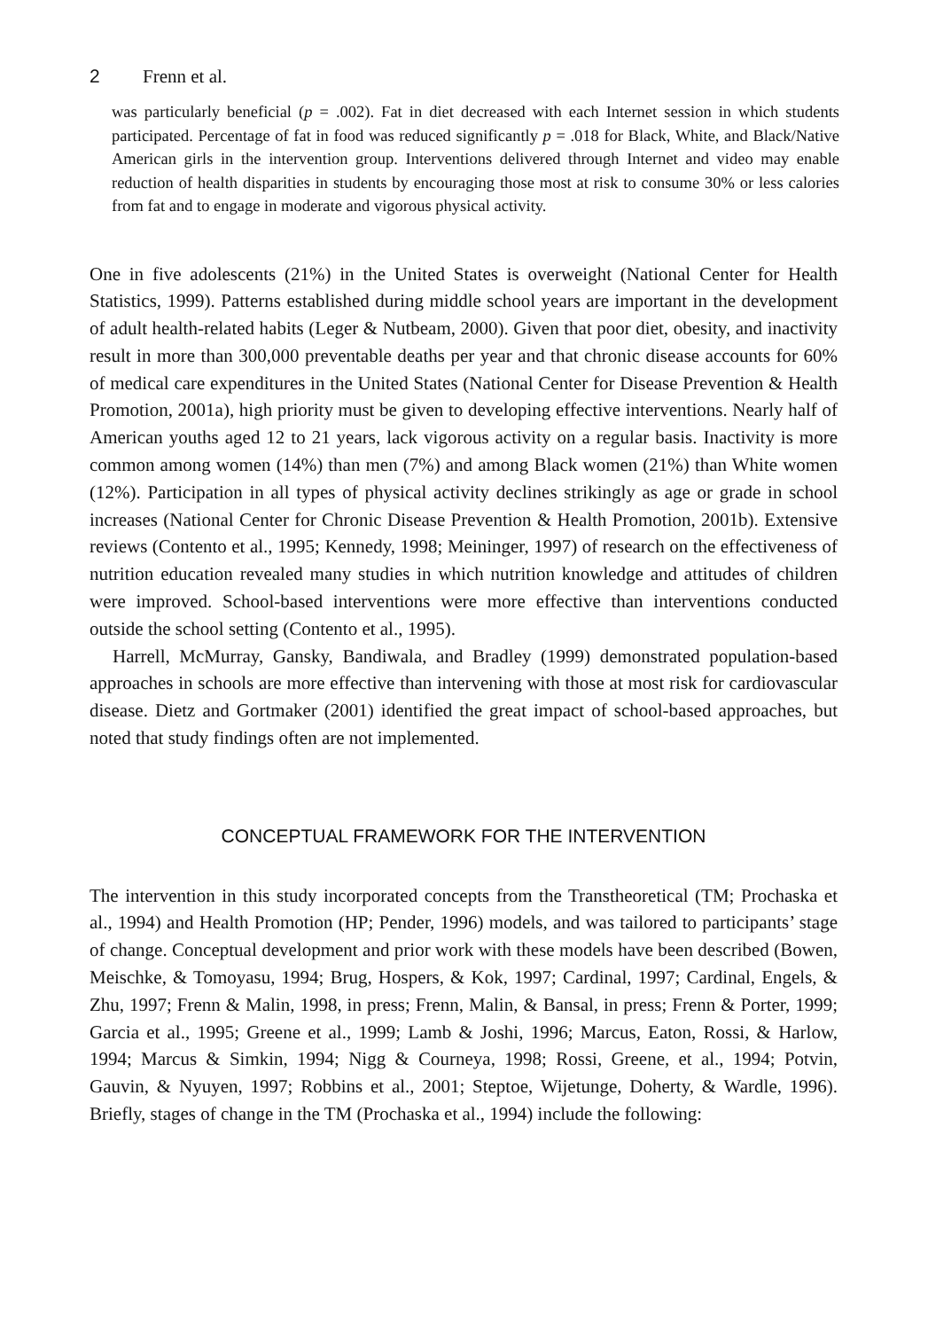2 Frenn et al.
was particularly beneficial (p = .002). Fat in diet decreased with each Internet session in which students participated. Percentage of fat in food was reduced significantly p = .018 for Black, White, and Black/Native American girls in the intervention group. Interventions delivered through Internet and video may enable reduction of health disparities in students by encouraging those most at risk to consume 30% or less calories from fat and to engage in moderate and vigorous physical activity.
One in five adolescents (21%) in the United States is overweight (National Center for Health Statistics, 1999). Patterns established during middle school years are important in the development of adult health-related habits (Leger & Nutbeam, 2000). Given that poor diet, obesity, and inactivity result in more than 300,000 preventable deaths per year and that chronic disease accounts for 60% of medical care expenditures in the United States (National Center for Disease Prevention & Health Promotion, 2001a), high priority must be given to developing effective interventions. Nearly half of American youths aged 12 to 21 years, lack vigorous activity on a regular basis. Inactivity is more common among women (14%) than men (7%) and among Black women (21%) than White women (12%). Participation in all types of physical activity declines strikingly as age or grade in school increases (National Center for Chronic Disease Prevention & Health Promotion, 2001b). Extensive reviews (Contento et al., 1995; Kennedy, 1998; Meininger, 1997) of research on the effectiveness of nutrition education revealed many studies in which nutrition knowledge and attitudes of children were improved. School-based interventions were more effective than interventions conducted outside the school setting (Contento et al., 1995).
Harrell, McMurray, Gansky, Bandiwala, and Bradley (1999) demonstrated population-based approaches in schools are more effective than intervening with those at most risk for cardiovascular disease. Dietz and Gortmaker (2001) identified the great impact of school-based approaches, but noted that study findings often are not implemented.
CONCEPTUAL FRAMEWORK FOR THE INTERVENTION
The intervention in this study incorporated concepts from the Transtheoretical (TM; Prochaska et al., 1994) and Health Promotion (HP; Pender, 1996) models, and was tailored to participants’ stage of change. Conceptual development and prior work with these models have been described (Bowen, Meischke, & Tomoyasu, 1994; Brug, Hospers, & Kok, 1997; Cardinal, 1997; Cardinal, Engels, & Zhu, 1997; Frenn & Malin, 1998, in press; Frenn, Malin, & Bansal, in press; Frenn & Porter, 1999; Garcia et al., 1995; Greene et al., 1999; Lamb & Joshi, 1996; Marcus, Eaton, Rossi, & Harlow, 1994; Marcus & Simkin, 1994; Nigg & Courneya, 1998; Rossi, Greene, et al., 1994; Potvin, Gauvin, & Nyuyen, 1997; Robbins et al., 2001; Steptoe, Wijetunge, Doherty, & Wardle, 1996). Briefly, stages of change in the TM (Prochaska et al., 1994) include the following: